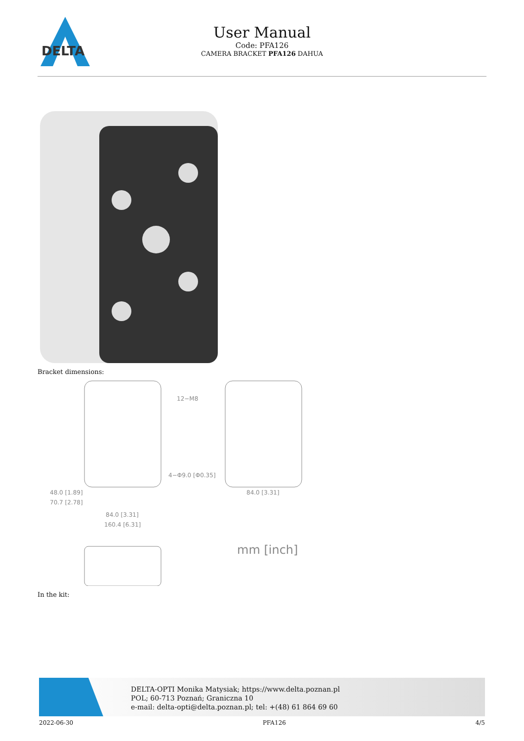DELTA
User Manual
Code: PFA126
CAMERA BRACKET PFA126 DAHUA
Bracket dimensions:
12−M8
4−Φ9.0 [Φ0.35]
48.0 [1.89]
70.7 [2.78]
84.0 [3.31]
160.4 [6.31]
84.0 [3.31]
mm [inch]
In the kit:
DELTA-OPTI Monika Matysiak; https://www.delta.poznan.pl
POL; 60-713 Poznań; Graniczna 10
e-mail: delta-opti@delta.poznan.pl; tel: +(48) 61 864 69 60
2022-06-30 PFA126 4/5